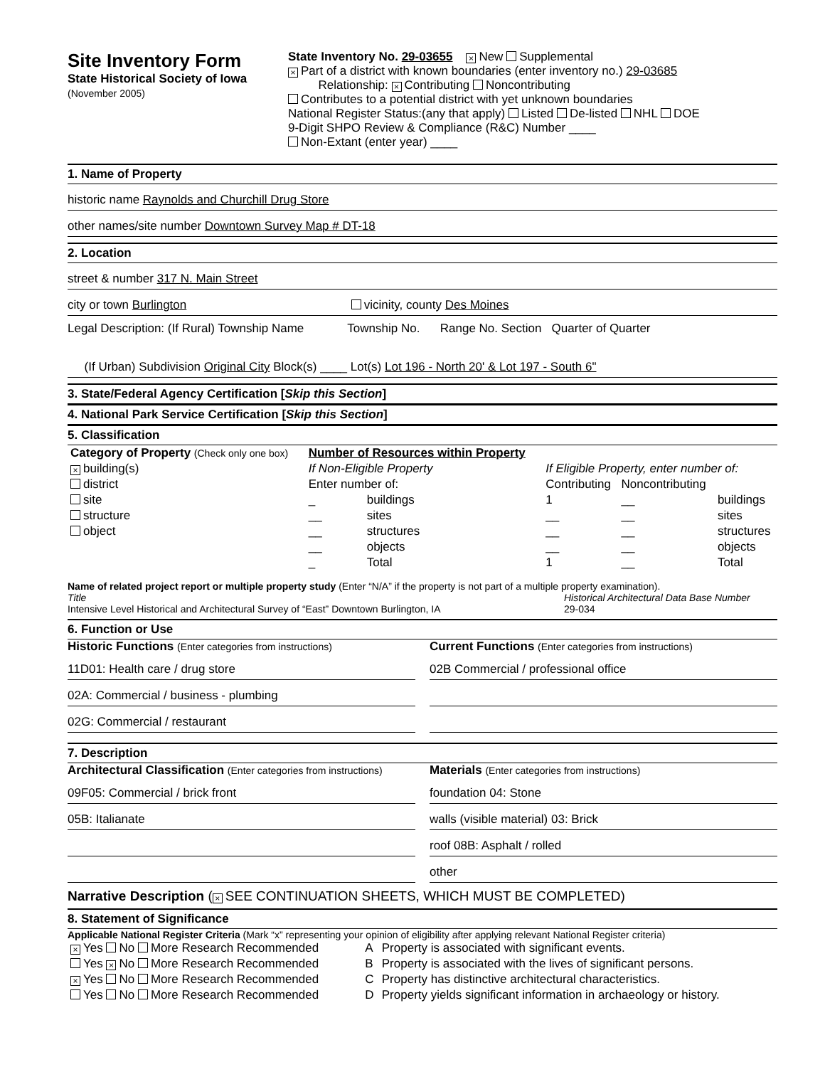Site Inventory Form
State Historical Society of Iowa
(November 2005)
State Inventory No. 29-03655 × New Supplemental
× Part of a district with known boundaries (enter inventory no.) 29-03685
Relationship: × Contributing Noncontributing
Contributes to a potential district with yet unknown boundaries
National Register Status:(any that apply) Listed De-listed NHL DOE
9-Digit SHPO Review & Compliance (R&C) Number ____
Non-Extant (enter year) ____
1. Name of Property
historic name Raynolds and Churchill Drug Store
other names/site number Downtown Survey Map # DT-18
2. Location
street & number 317 N. Main Street
city or town Burlington vicinity, county Des Moines
Legal Description: (If Rural) Township Name Township No. Range No. Section Quarter of Quarter
(If Urban) Subdivision Original City Block(s) ____ Lot(s) Lot 196 - North 20' & Lot 197 - South 6"
3. State/Federal Agency Certification [Skip this Section]
4. National Park Service Certification [Skip this Section]
5. Classification
| Category of Property (Check only one box) | Number of Resources within Property | | | | |
| × building(s) | If Non-Eligible Property | | If Eligible Property, enter number of: | | |
| district | Enter number of: | | Contributing | Noncontributing | |
| site | _ | buildings | 1 | __ | buildings |
| structure | __ | sites | __ | __ | sites |
| object | __ | structures | __ | __ | structures |
| | __ | objects | __ | __ | objects |
| | _ | Total | 1 | __ | Total |
Name of related project report or multiple property study (Enter “N/A” if the property is not part of a multiple property examination).
Title
Intensive Level Historical and Architectural Survey of “East” Downtown Burlington, IA
Historical Architectural Data Base Number
29-034
6. Function or Use
Historic Functions (Enter categories from instructions)
11D01: Health care / drug store
02A: Commercial / business - plumbing
02G: Commercial / restaurant
Current Functions (Enter categories from instructions)
02B Commercial / professional office
7. Description
Architectural Classification (Enter categories from instructions)
09F05: Commercial / brick front
05B: Italianate
Materials (Enter categories from instructions)
foundation 04: Stone
walls (visible material) 03: Brick
roof 08B: Asphalt / rolled
other
Narrative Description (× SEE CONTINUATION SHEETS, WHICH MUST BE COMPLETED)
8. Statement of Significance
Applicable National Register Criteria (Mark “x” representing your opinion of eligibility after applying relevant National Register criteria)
| × Yes No More Research Recommended | A | Property is associated with significant events. |
| Yes × No More Research Recommended | B | Property is associated with the lives of significant persons. |
| × Yes No More Research Recommended | C | Property has distinctive architectural characteristics. |
| Yes No More Research Recommended | D | Property yields significant information in archaeology or history. |